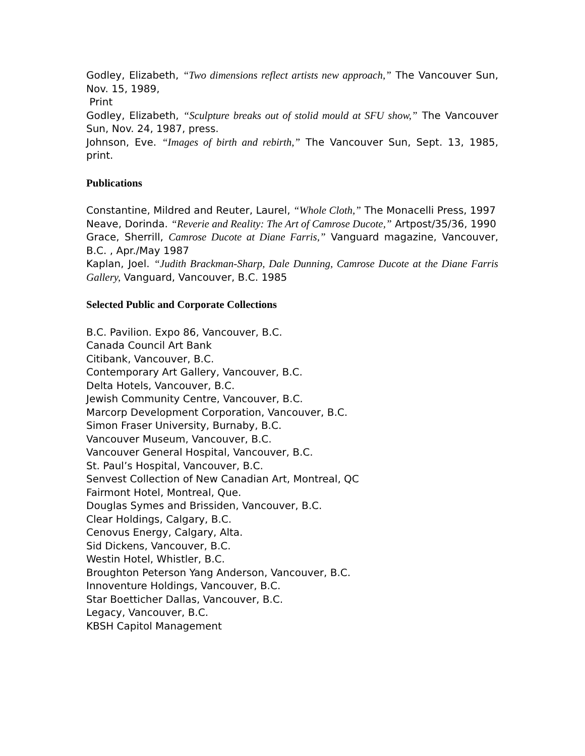Godley, Elizabeth, “Two dimensions reflect artists new approach,” The Vancouver Sun, Nov. 15, 1989,
Print
Godley, Elizabeth, “Sculpture breaks out of stolid mould at SFU show,” The Vancouver Sun, Nov. 24, 1987, press.
Johnson, Eve. “Images of birth and rebirth,” The Vancouver Sun, Sept. 13, 1985, print.
Publications
Constantine, Mildred and Reuter, Laurel, “Whole Cloth,” The Monacelli Press, 1997
Neave, Dorinda. “Reverie and Reality: The Art of Camrose Ducote,” Artpost/35/36, 1990
Grace, Sherrill, Camrose Ducote at Diane Farris,” Vanguard magazine, Vancouver, B.C. , Apr./May 1987
Kaplan, Joel. “Judith Brackman-Sharp, Dale Dunning, Camrose Ducote at the Diane Farris Gallery, Vanguard, Vancouver, B.C. 1985
Selected Public and Corporate Collections
B.C. Pavilion. Expo 86, Vancouver, B.C.
Canada Council Art Bank
Citibank, Vancouver, B.C.
Contemporary Art Gallery, Vancouver, B.C.
Delta Hotels, Vancouver, B.C.
Jewish Community Centre, Vancouver, B.C.
Marcorp Development Corporation, Vancouver, B.C.
Simon Fraser University, Burnaby, B.C.
Vancouver Museum, Vancouver, B.C.
Vancouver General Hospital, Vancouver, B.C.
St. Paul’s Hospital, Vancouver, B.C.
Senvest Collection of New Canadian Art, Montreal, QC
Fairmont Hotel, Montreal, Que.
Douglas Symes and Brissiden, Vancouver, B.C.
Clear Holdings, Calgary, B.C.
Cenovus Energy, Calgary, Alta.
Sid Dickens, Vancouver, B.C.
Westin Hotel, Whistler, B.C.
Broughton Peterson Yang Anderson, Vancouver, B.C.
Innoventure Holdings, Vancouver, B.C.
Star Boetticher Dallas, Vancouver, B.C.
Legacy, Vancouver, B.C.
KBSH Capitol Management